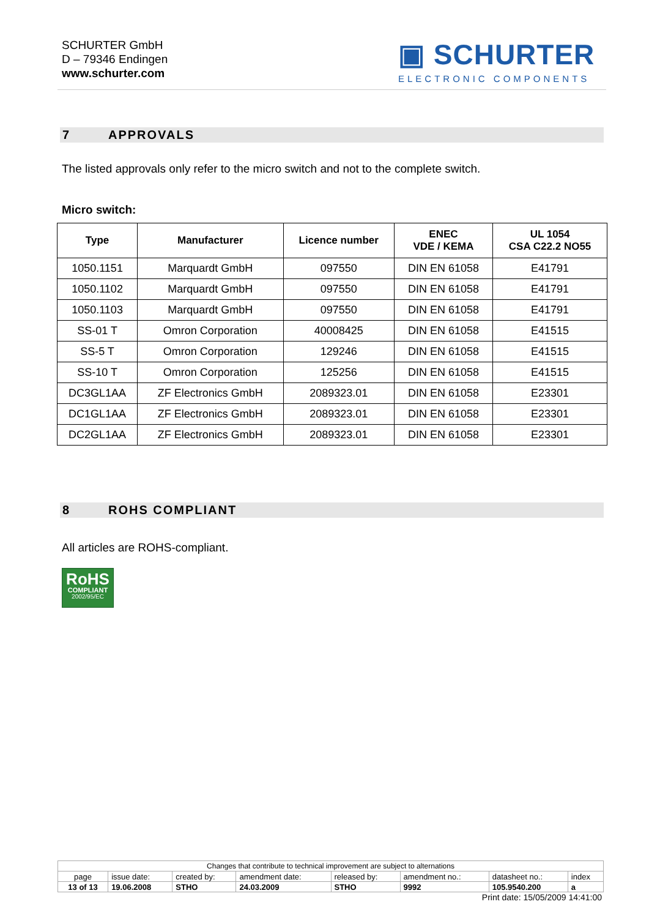SCHURTER GmbH
D – 79346 Endingen
www.schurter.com
▣ SCHURTER
ELECTRONIC COMPONENTS
7 APPROVALS
The listed approvals only refer to the micro switch and not to the complete switch.
Micro switch:
| Type | Manufacturer | Licence number | ENEC VDE / KEMA | UL 1054 CSA C22.2 NO55 |
| --- | --- | --- | --- | --- |
| 1050.1151 | Marquardt GmbH | 097550 | DIN EN 61058 | E41791 |
| 1050.1102 | Marquardt GmbH | 097550 | DIN EN 61058 | E41791 |
| 1050.1103 | Marquardt GmbH | 097550 | DIN EN 61058 | E41791 |
| SS-01 T | Omron Corporation | 40008425 | DIN EN 61058 | E41515 |
| SS-5 T | Omron Corporation | 129246 | DIN EN 61058 | E41515 |
| SS-10 T | Omron Corporation | 125256 | DIN EN 61058 | E41515 |
| DC3GL1AA | ZF Electronics GmbH | 2089323.01 | DIN EN 61058 | E23301 |
| DC1GL1AA | ZF Electronics GmbH | 2089323.01 | DIN EN 61058 | E23301 |
| DC2GL1AA | ZF Electronics GmbH | 2089323.01 | DIN EN 61058 | E23301 |
8 ROHS COMPLIANT
All articles are ROHS-compliant.
RoHS
COMPLIANT
2002/95/EC
| Changes that contribute to technical improvement are subject to alternations | | | | | | | |
| page | issue date: | created by: | amendment date: | released by: | amendment no.: | datasheet no.: | index |
| 13 of 13 | 19.06.2008 | STHO | 24.03.2009 | STHO | 9992 | 105.9540.200 | a |
Print date: 15/05/2009 14:41:00